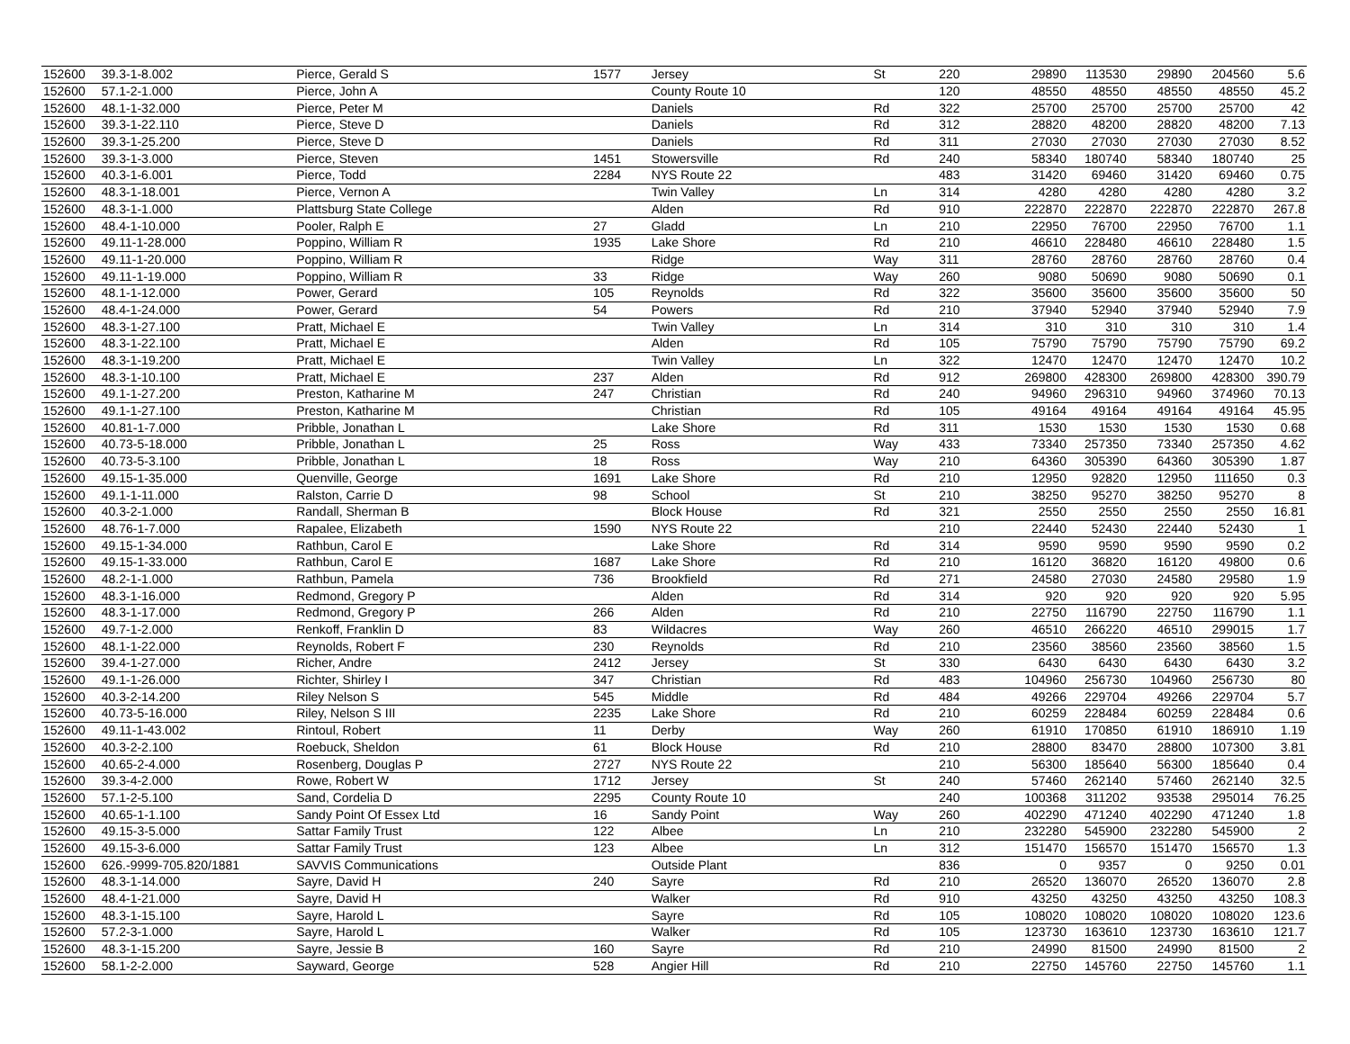| 152600 | 39.3-1-8.002 | Pierce, Gerald S | 1577 | Jersey | St | 220 | 29890 | 113530 | 29890 | 204560 | 5.6 |
| 152600 | 57.1-2-1.000 | Pierce, John A | | County Route 10 | | 120 | 48550 | 48550 | 48550 | 48550 | 45.2 |
| 152600 | 48.1-1-32.000 | Pierce, Peter M | | Daniels | Rd | 322 | 25700 | 25700 | 25700 | 25700 | 42 |
| 152600 | 39.3-1-22.110 | Pierce, Steve D | | Daniels | Rd | 312 | 28820 | 48200 | 28820 | 48200 | 7.13 |
| 152600 | 39.3-1-25.200 | Pierce, Steve D | | Daniels | Rd | 311 | 27030 | 27030 | 27030 | 27030 | 8.52 |
| 152600 | 39.3-1-3.000 | Pierce, Steven | 1451 | Stowersville | Rd | 240 | 58340 | 180740 | 58340 | 180740 | 25 |
| 152600 | 40.3-1-6.001 | Pierce, Todd | 2284 | NYS Route 22 | | 483 | 31420 | 69460 | 31420 | 69460 | 0.75 |
| 152600 | 48.3-1-18.001 | Pierce, Vernon A | | Twin Valley | Ln | 314 | 4280 | 4280 | 4280 | 4280 | 3.2 |
| 152600 | 48.3-1-1.000 | Plattsburg State College | | Alden | Rd | 910 | 222870 | 222870 | 222870 | 222870 | 267.8 |
| 152600 | 48.4-1-10.000 | Pooler, Ralph E | 27 | Gladd | Ln | 210 | 22950 | 76700 | 22950 | 76700 | 1.1 |
| 152600 | 49.11-1-28.000 | Poppino, William R | 1935 | Lake Shore | Rd | 210 | 46610 | 228480 | 46610 | 228480 | 1.5 |
| 152600 | 49.11-1-20.000 | Poppino, William R | | Ridge | Way | 311 | 28760 | 28760 | 28760 | 28760 | 0.4 |
| 152600 | 49.11-1-19.000 | Poppino, William R | 33 | Ridge | Way | 260 | 9080 | 50690 | 9080 | 50690 | 0.1 |
| 152600 | 48.1-1-12.000 | Power, Gerard | 105 | Reynolds | Rd | 322 | 35600 | 35600 | 35600 | 35600 | 50 |
| 152600 | 48.4-1-24.000 | Power, Gerard | 54 | Powers | Rd | 210 | 37940 | 52940 | 37940 | 52940 | 7.9 |
| 152600 | 48.3-1-27.100 | Pratt, Michael E | | Twin Valley | Ln | 314 | 310 | 310 | 310 | 310 | 1.4 |
| 152600 | 48.3-1-22.100 | Pratt, Michael E | | Alden | Rd | 105 | 75790 | 75790 | 75790 | 75790 | 69.2 |
| 152600 | 48.3-1-19.200 | Pratt, Michael E | | Twin Valley | Ln | 322 | 12470 | 12470 | 12470 | 12470 | 10.2 |
| 152600 | 48.3-1-10.100 | Pratt, Michael E | 237 | Alden | Rd | 912 | 269800 | 428300 | 269800 | 428300 | 390.79 |
| 152600 | 49.1-1-27.200 | Preston, Katharine M | 247 | Christian | Rd | 240 | 94960 | 296310 | 94960 | 374960 | 70.13 |
| 152600 | 49.1-1-27.100 | Preston, Katharine M | | Christian | Rd | 105 | 49164 | 49164 | 49164 | 49164 | 45.95 |
| 152600 | 40.81-1-7.000 | Pribble, Jonathan L | | Lake Shore | Rd | 311 | 1530 | 1530 | 1530 | 1530 | 0.68 |
| 152600 | 40.73-5-18.000 | Pribble, Jonathan L | 25 | Ross | Way | 433 | 73340 | 257350 | 73340 | 257350 | 4.62 |
| 152600 | 40.73-5-3.100 | Pribble, Jonathan L | 18 | Ross | Way | 210 | 64360 | 305390 | 64360 | 305390 | 1.87 |
| 152600 | 49.15-1-35.000 | Quenville, George | 1691 | Lake Shore | Rd | 210 | 12950 | 92820 | 12950 | 111650 | 0.3 |
| 152600 | 49.1-1-11.000 | Ralston, Carrie D | 98 | School | St | 210 | 38250 | 95270 | 38250 | 95270 | 8 |
| 152600 | 40.3-2-1.000 | Randall, Sherman B | | Block House | Rd | 321 | 2550 | 2550 | 2550 | 2550 | 16.81 |
| 152600 | 48.76-1-7.000 | Rapalee, Elizabeth | 1590 | NYS Route 22 | | 210 | 22440 | 52430 | 22440 | 52430 | 1 |
| 152600 | 49.15-1-34.000 | Rathbun, Carol E | | Lake Shore | Rd | 314 | 9590 | 9590 | 9590 | 9590 | 0.2 |
| 152600 | 49.15-1-33.000 | Rathbun, Carol E | 1687 | Lake Shore | Rd | 210 | 16120 | 36820 | 16120 | 49800 | 0.6 |
| 152600 | 48.2-1-1.000 | Rathbun, Pamela | 736 | Brookfield | Rd | 271 | 24580 | 27030 | 24580 | 29580 | 1.9 |
| 152600 | 48.3-1-16.000 | Redmond, Gregory P | | Alden | Rd | 314 | 920 | 920 | 920 | 920 | 5.95 |
| 152600 | 48.3-1-17.000 | Redmond, Gregory P | 266 | Alden | Rd | 210 | 22750 | 116790 | 22750 | 116790 | 1.1 |
| 152600 | 49.7-1-2.000 | Renkoff, Franklin D | 83 | Wildacres | Way | 260 | 46510 | 266220 | 46510 | 299015 | 1.7 |
| 152600 | 48.1-1-22.000 | Reynolds, Robert F | 230 | Reynolds | Rd | 210 | 23560 | 38560 | 23560 | 38560 | 1.5 |
| 152600 | 39.4-1-27.000 | Richer, Andre | 2412 | Jersey | St | 330 | 6430 | 6430 | 6430 | 6430 | 3.2 |
| 152600 | 49.1-1-26.000 | Richter, Shirley I | 347 | Christian | Rd | 483 | 104960 | 256730 | 104960 | 256730 | 80 |
| 152600 | 40.3-2-14.200 | Riley Nelson S | 545 | Middle | Rd | 484 | 49266 | 229704 | 49266 | 229704 | 5.7 |
| 152600 | 40.73-5-16.000 | Riley, Nelson S III | 2235 | Lake Shore | Rd | 210 | 60259 | 228484 | 60259 | 228484 | 0.6 |
| 152600 | 49.11-1-43.002 | Rintoul, Robert | 11 | Derby | Way | 260 | 61910 | 170850 | 61910 | 186910 | 1.19 |
| 152600 | 40.3-2-2.100 | Roebuck, Sheldon | 61 | Block House | Rd | 210 | 28800 | 83470 | 28800 | 107300 | 3.81 |
| 152600 | 40.65-2-4.000 | Rosenberg, Douglas P | 2727 | NYS Route 22 | | 210 | 56300 | 185640 | 56300 | 185640 | 0.4 |
| 152600 | 39.3-4-2.000 | Rowe, Robert W | 1712 | Jersey | St | 240 | 57460 | 262140 | 57460 | 262140 | 32.5 |
| 152600 | 57.1-2-5.100 | Sand, Cordelia D | 2295 | County Route 10 | | 240 | 100368 | 311202 | 93538 | 295014 | 76.25 |
| 152600 | 40.65-1-1.100 | Sandy Point Of Essex Ltd | 16 | Sandy Point | Way | 260 | 402290 | 471240 | 402290 | 471240 | 1.8 |
| 152600 | 49.15-3-5.000 | Sattar Family Trust | 122 | Albee | Ln | 210 | 232280 | 545900 | 232280 | 545900 | 2 |
| 152600 | 49.15-3-6.000 | Sattar Family Trust | 123 | Albee | Ln | 312 | 151470 | 156570 | 151470 | 156570 | 1.3 |
| 152600 | 626.-9999-705.820/1881 | SAVVIS Communications | | Outside Plant | | 836 | 0 | 9357 | 0 | 9250 | 0.01 |
| 152600 | 48.3-1-14.000 | Sayre, David H | 240 | Sayre | Rd | 210 | 26520 | 136070 | 26520 | 136070 | 2.8 |
| 152600 | 48.4-1-21.000 | Sayre, David H | | Walker | Rd | 910 | 43250 | 43250 | 43250 | 43250 | 108.3 |
| 152600 | 48.3-1-15.100 | Sayre, Harold L | | Sayre | Rd | 105 | 108020 | 108020 | 108020 | 108020 | 123.6 |
| 152600 | 57.2-3-1.000 | Sayre, Harold L | | Walker | Rd | 105 | 123730 | 163610 | 123730 | 163610 | 121.7 |
| 152600 | 48.3-1-15.200 | Sayre, Jessie B | 160 | Sayre | Rd | 210 | 24990 | 81500 | 24990 | 81500 | 2 |
| 152600 | 58.1-2-2.000 | Sayward, George | 528 | Angier Hill | Rd | 210 | 22750 | 145760 | 22750 | 145760 | 1.1 |